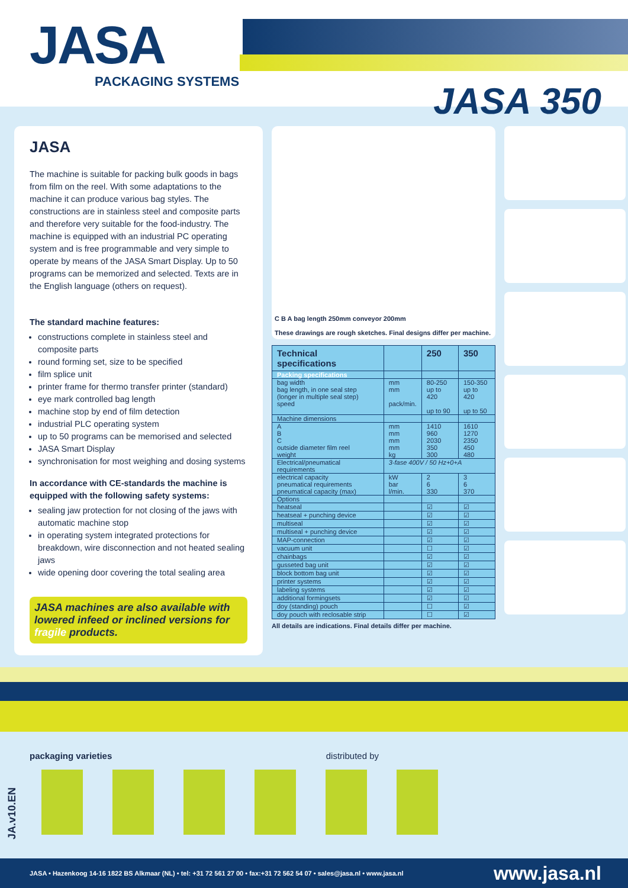JASA
PACKAGING SYSTEMS JASA 350
JASA
The machine is suitable for packing bulk goods in bags from film on the reel. With some adaptations to the machine it can produce various bag styles. The constructions are in stainless steel and composite parts and therefore very suitable for the food-industry. The machine is equipped with an industrial PC operating system and is free programmable and very simple to operate by means of the JASA Smart Display. Up to 50 programs can be memorized and selected. Texts are in the English language (others on request).
The standard machine features:
constructions complete in stainless steel and composite parts
round forming set, size to be specified
film splice unit
printer frame for thermo transfer printer (standard)
eye mark controlled bag length
machine stop by end of film detection
industrial PLC operating system
up to 50 programs can be memorised and selected
JASA Smart Display
synchronisation for most weighing and dosing systems
In accordance with CE-standards the machine is equipped with the following safety systems:
sealing jaw protection for not closing of the jaws with automatic machine stop
in operating system integrated protections for breakdown, wire disconnection and not heated sealing jaws
wide opening door covering the total sealing area
JASA machines are also available with lowered infeed or inclined versions for fragile products.
C B A bag length 250mm conveyor 200mm
These drawings are rough sketches. Final designs differ per machine.
| Technical specifications | | 250 | 350 |
| --- | --- | --- | --- |
| Packing specifications | | | |
| bag width bag length, in one seal step (longer in multiple seal step) speed | mm mm pack/min. | 80-250 up to 420 up to 90 | 150-350 up to 420 up to 50 |
| Machine dimensions | | | |
| A B C outside diameter film reel weight | mm mm mm mm kg | 1410 960 2030 350 300 | 1610 1270 2350 450 480 |
| Electrical/pneumatical requirements | 3-fase 400V / 50 Hz+0+A | | |
| electrical capacity pneumatical requirements pneumatical capacity (max) | kW bar l/min. | 2 6 330 | 3 6 370 |
| Options | | | |
| heatseal | | ☑ | ☑ |
| heatseal + punching device | | ☑ | ☑ |
| multiseal | | ☑ | ☑ |
| multiseal + punching device | | ☑ | ☑ |
| MAP-connection | | ☑ | ☑ |
| vacuum unit | | ☐ | ☑ |
| chainbags | | ☑ | ☑ |
| gusseted bag unit | | ☑ | ☑ |
| block bottom bag unit | | ☑ | ☑ |
| printer systems | | ☑ | ☑ |
| labeling systems | | ☑ | ☑ |
| additional formingsets | | ☑ | ☑ |
| doy (standing) pouch | | ☐ | ☑ |
| doy pouch with reclosable strip | | ☐ | ☑ |
All details are indications. Final details differ per machine.
packaging varieties distributed by
JA.v10.EN
JASA • Hazenkoog 14-16 1822 BS Alkmaar (NL) • tel: +31 72 561 27 00 • fax:+31 72 562 54 07 • sales@jasa.nl • www.jasa.nl www.jasa.nl